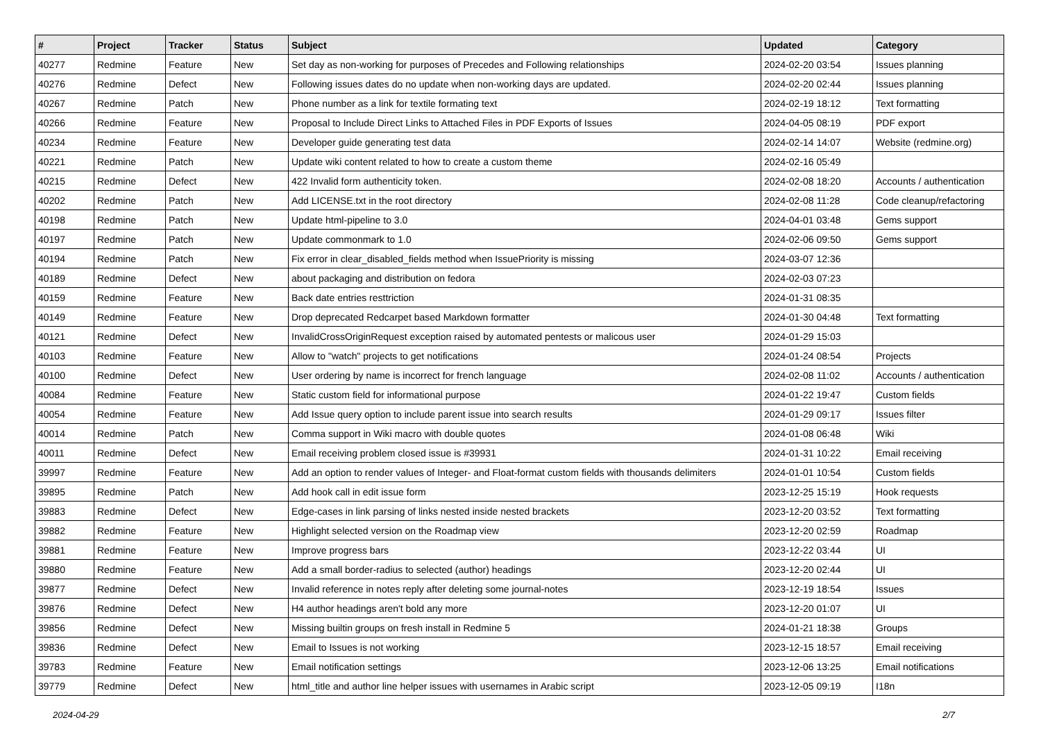| # | Project | Tracker | Status | Subject | Updated | Category |
| --- | --- | --- | --- | --- | --- | --- |
| 40277 | Redmine | Feature | New | Set day as non-working for purposes of Precedes and Following relationships | 2024-02-20 03:54 | Issues planning |
| 40276 | Redmine | Defect | New | Following issues dates do no update when non-working days are updated. | 2024-02-20 02:44 | Issues planning |
| 40267 | Redmine | Patch | New | Phone number as a link for textile formating text | 2024-02-19 18:12 | Text formatting |
| 40266 | Redmine | Feature | New | Proposal to Include Direct Links to Attached Files in PDF Exports of Issues | 2024-04-05 08:19 | PDF export |
| 40234 | Redmine | Feature | New | Developer guide generating test data | 2024-02-14 14:07 | Website (redmine.org) |
| 40221 | Redmine | Patch | New | Update wiki content related to how to create a custom theme | 2024-02-16 05:49 | |
| 40215 | Redmine | Defect | New | 422 Invalid form authenticity token. | 2024-02-08 18:20 | Accounts / authentication |
| 40202 | Redmine | Patch | New | Add LICENSE.txt in the root directory | 2024-02-08 11:28 | Code cleanup/refactoring |
| 40198 | Redmine | Patch | New | Update html-pipeline to 3.0 | 2024-04-01 03:48 | Gems support |
| 40197 | Redmine | Patch | New | Update commonmark to 1.0 | 2024-02-06 09:50 | Gems support |
| 40194 | Redmine | Patch | New | Fix error in clear_disabled_fields method when IssuePriority is missing | 2024-03-07 12:36 | |
| 40189 | Redmine | Defect | New | about packaging and distribution on fedora | 2024-02-03 07:23 | |
| 40159 | Redmine | Feature | New | Back date entries resttriction | 2024-01-31 08:35 | |
| 40149 | Redmine | Feature | New | Drop deprecated Redcarpet based Markdown formatter | 2024-01-30 04:48 | Text formatting |
| 40121 | Redmine | Defect | New | InvalidCrossOriginRequest exception raised by automated pentests or malicous user | 2024-01-29 15:03 | |
| 40103 | Redmine | Feature | New | Allow to "watch" projects to get notifications | 2024-01-24 08:54 | Projects |
| 40100 | Redmine | Defect | New | User ordering by name is incorrect for french language | 2024-02-08 11:02 | Accounts / authentication |
| 40084 | Redmine | Feature | New | Static custom field for informational purpose | 2024-01-22 19:47 | Custom fields |
| 40054 | Redmine | Feature | New | Add Issue query option to include parent issue into search results | 2024-01-29 09:17 | Issues filter |
| 40014 | Redmine | Patch | New | Comma support in Wiki macro with double quotes | 2024-01-08 06:48 | Wiki |
| 40011 | Redmine | Defect | New | Email receiving problem closed issue is #39931 | 2024-01-31 10:22 | Email receiving |
| 39997 | Redmine | Feature | New | Add an option to render values of Integer- and Float-format custom fields with thousands delimiters | 2024-01-01 10:54 | Custom fields |
| 39895 | Redmine | Patch | New | Add hook call in edit issue form | 2023-12-25 15:19 | Hook requests |
| 39883 | Redmine | Defect | New | Edge-cases in link parsing of links nested inside nested brackets | 2023-12-20 03:52 | Text formatting |
| 39882 | Redmine | Feature | New | Highlight selected version on the Roadmap view | 2023-12-20 02:59 | Roadmap |
| 39881 | Redmine | Feature | New | Improve progress bars | 2023-12-22 03:44 | UI |
| 39880 | Redmine | Feature | New | Add a small border-radius to selected (author) headings | 2023-12-20 02:44 | UI |
| 39877 | Redmine | Defect | New | Invalid reference in notes reply after deleting some journal-notes | 2023-12-19 18:54 | Issues |
| 39876 | Redmine | Defect | New | H4 author headings aren't bold any more | 2023-12-20 01:07 | UI |
| 39856 | Redmine | Defect | New | Missing builtin groups on fresh install in Redmine 5 | 2024-01-21 18:38 | Groups |
| 39836 | Redmine | Defect | New | Email to Issues is not working | 2023-12-15 18:57 | Email receiving |
| 39783 | Redmine | Feature | New | Email notification settings | 2023-12-06 13:25 | Email notifications |
| 39779 | Redmine | Defect | New | html_title and author line helper issues with usernames in Arabic script | 2023-12-05 09:19 | I18n |
2024-04-29 2/7